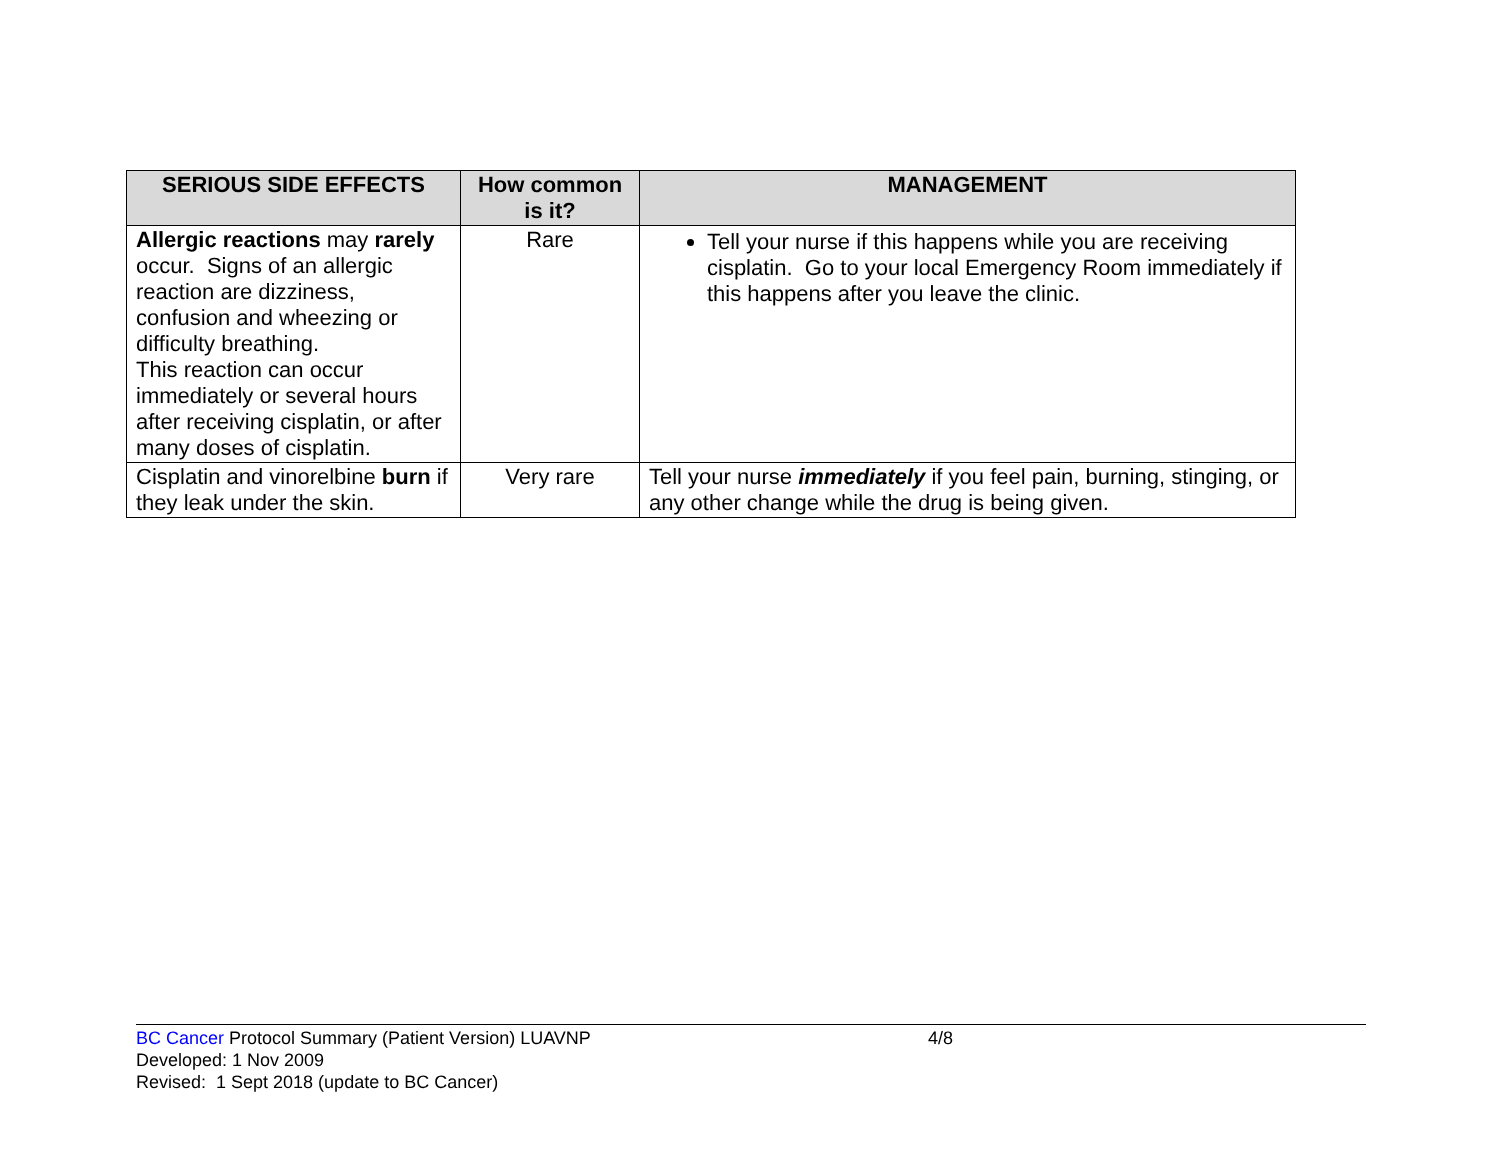| SERIOUS SIDE EFFECTS | How common is it? | MANAGEMENT |
| --- | --- | --- |
| Allergic reactions may rarely occur. Signs of an allergic reaction are dizziness, confusion and wheezing or difficulty breathing. This reaction can occur immediately or several hours after receiving cisplatin, or after many doses of cisplatin. | Rare | Tell your nurse if this happens while you are receiving cisplatin. Go to your local Emergency Room immediately if this happens after you leave the clinic. |
| Cisplatin and vinorelbine burn if they leak under the skin. | Very rare | Tell your nurse immediately if you feel pain, burning, stinging, or any other change while the drug is being given. |
BC Cancer Protocol Summary (Patient Version) LUAVNP 4/8
Developed: 1 Nov 2009
Revised: 1 Sept 2018 (update to BC Cancer)